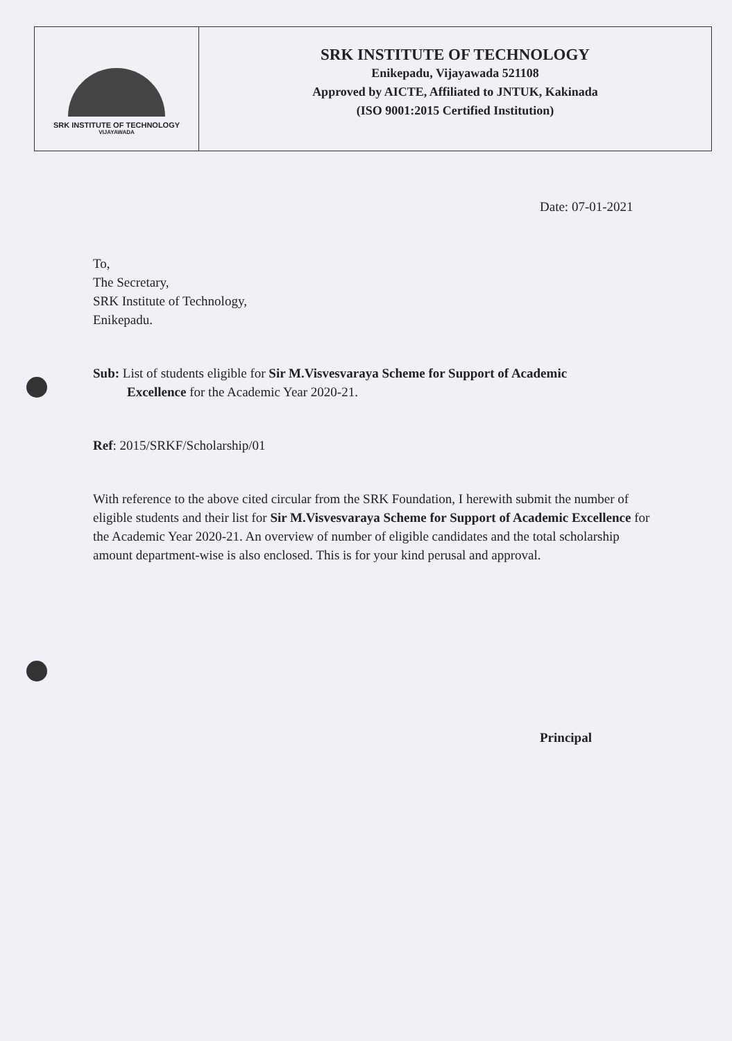SRK INSTITUTE OF TECHNOLOGY
VIJAYAWADA
SRK INSTITUTE OF TECHNOLOGY
Enikepadu, Vijayawada 521108
Approved by AICTE, Affiliated to JNTUK, Kakinada
(ISO 9001:2015 Certified Institution)
Date: 07-01-2021
To,
The Secretary,
SRK Institute of Technology,
Enikepadu.
Sub: List of students eligible for Sir M.Visvesvaraya Scheme for Support of Academic
Excellence for the Academic Year 2020-21.
Ref: 2015/SRKF/Scholarship/01
With reference to the above cited circular from the SRK Foundation, I herewith submit the number of eligible students and their list for Sir M.Visvesvaraya Scheme for Support of Academic Excellence for the Academic Year 2020-21. An overview of number of eligible candidates and the total scholarship amount department-wise is also enclosed. This is for your kind perusal and approval.
Principal